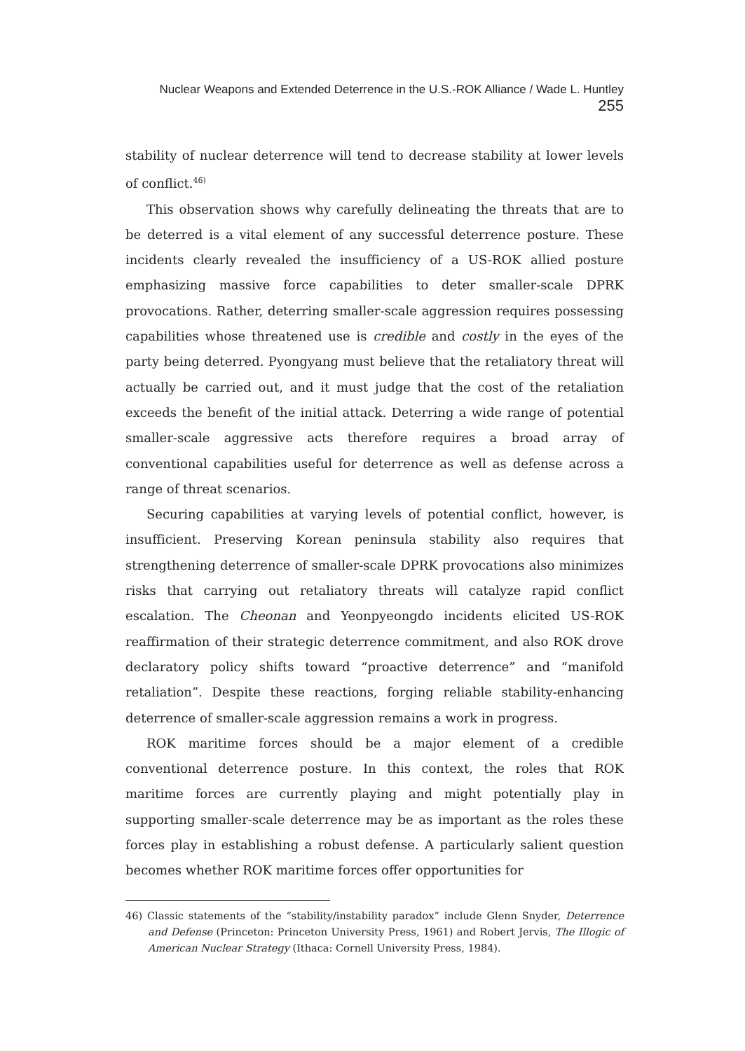Nuclear Weapons and Extended Deterrence in the U.S.-ROK Alliance / Wade L. Huntley 255
stability of nuclear deterrence will tend to decrease stability at lower levels of conflict.<sup>46)</sup>
This observation shows why carefully delineating the threats that are to be deterred is a vital element of any successful deterrence posture. These incidents clearly revealed the insufficiency of a US-ROK allied posture emphasizing massive force capabilities to deter smaller-scale DPRK provocations. Rather, deterring smaller-scale aggression requires possessing capabilities whose threatened use is credible and costly in the eyes of the party being deterred. Pyongyang must believe that the retaliatory threat will actually be carried out, and it must judge that the cost of the retaliation exceeds the benefit of the initial attack. Deterring a wide range of potential smaller-scale aggressive acts therefore requires a broad array of conventional capabilities useful for deterrence as well as defense across a range of threat scenarios.
Securing capabilities at varying levels of potential conflict, however, is insufficient. Preserving Korean peninsula stability also requires that strengthening deterrence of smaller-scale DPRK provocations also minimizes risks that carrying out retaliatory threats will catalyze rapid conflict escalation. The Cheonan and Yeonpyeongdo incidents elicited US-ROK reaffirmation of their strategic deterrence commitment, and also ROK drove declaratory policy shifts toward “proactive deterrence” and “manifold retaliation”. Despite these reactions, forging reliable stability-enhancing deterrence of smaller-scale aggression remains a work in progress.
ROK maritime forces should be a major element of a credible conventional deterrence posture. In this context, the roles that ROK maritime forces are currently playing and might potentially play in supporting smaller-scale deterrence may be as important as the roles these forces play in establishing a robust defense. A particularly salient question becomes whether ROK maritime forces offer opportunities for
46) Classic statements of the “stability/instability paradox” include Glenn Snyder, Deterrence and Defense (Princeton: Princeton University Press, 1961) and Robert Jervis, The Illogic of American Nuclear Strategy (Ithaca: Cornell University Press, 1984).